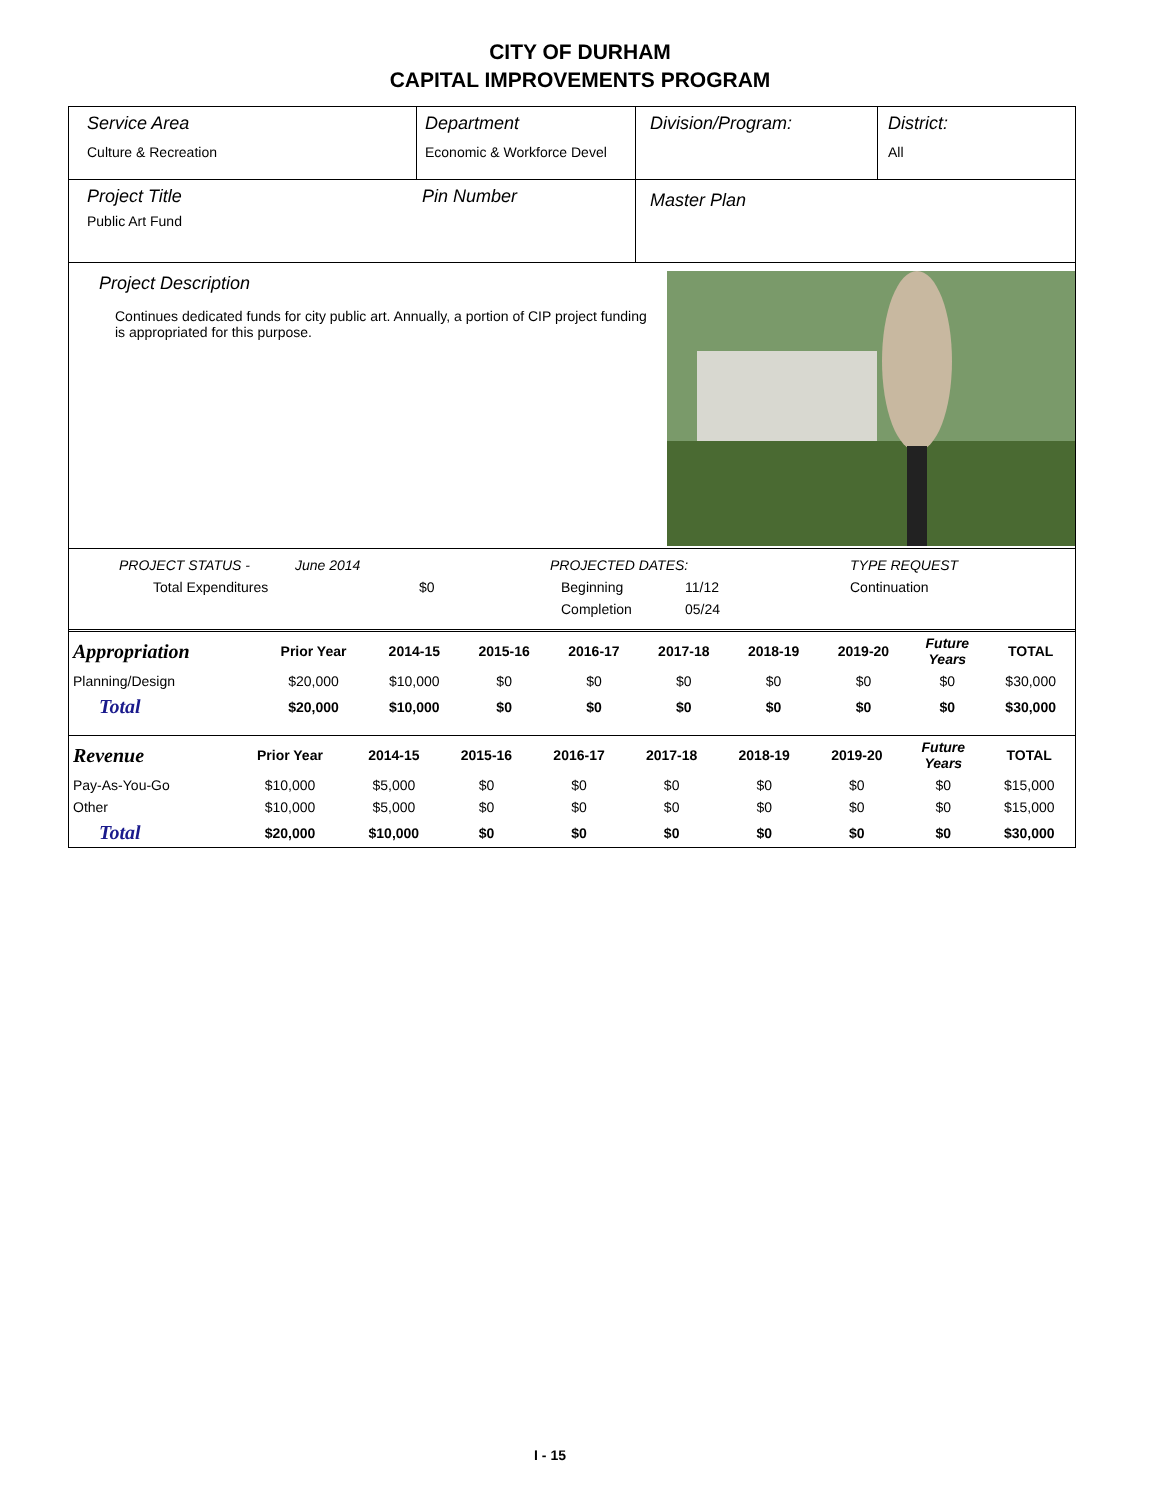CITY OF DURHAM
CAPITAL IMPROVEMENTS PROGRAM
Service Area
Culture & Recreation
Department
Economic & Workforce Devel
Division/Program: District:
All
Project Title
Public Art Fund
Pin Number
Master Plan
Project Description
Continues dedicated funds for city public art. Annually, a portion of CIP project funding is appropriated for this purpose.
PROJECT STATUS - June 2014 PROJECTED DATES: TYPE REQUEST
Total Expenditures $0 Beginning 11/12 Continuation
Completion 05/24
| Appropriation | Prior Year | 2014-15 | 2015-16 | 2016-17 | 2017-18 | 2018-19 | 2019-20 | Future Years | TOTAL |
| Planning/Design | $20,000 | $10,000 | $0 | $0 | $0 | $0 | $0 | $0 | $30,000 |
| Total | $20,000 | $10,000 | $0 | $0 | $0 | $0 | $0 | $0 | $30,000 |
| Revenue | Prior Year | 2014-15 | 2015-16 | 2016-17 | 2017-18 | 2018-19 | 2019-20 | Future Years | TOTAL |
| Pay-As-You-Go | $10,000 | $5,000 | $0 | $0 | $0 | $0 | $0 | $0 | $15,000 |
| Other | $10,000 | $5,000 | $0 | $0 | $0 | $0 | $0 | $0 | $15,000 |
| Total | $20,000 | $10,000 | $0 | $0 | $0 | $0 | $0 | $0 | $30,000 |
I - 15